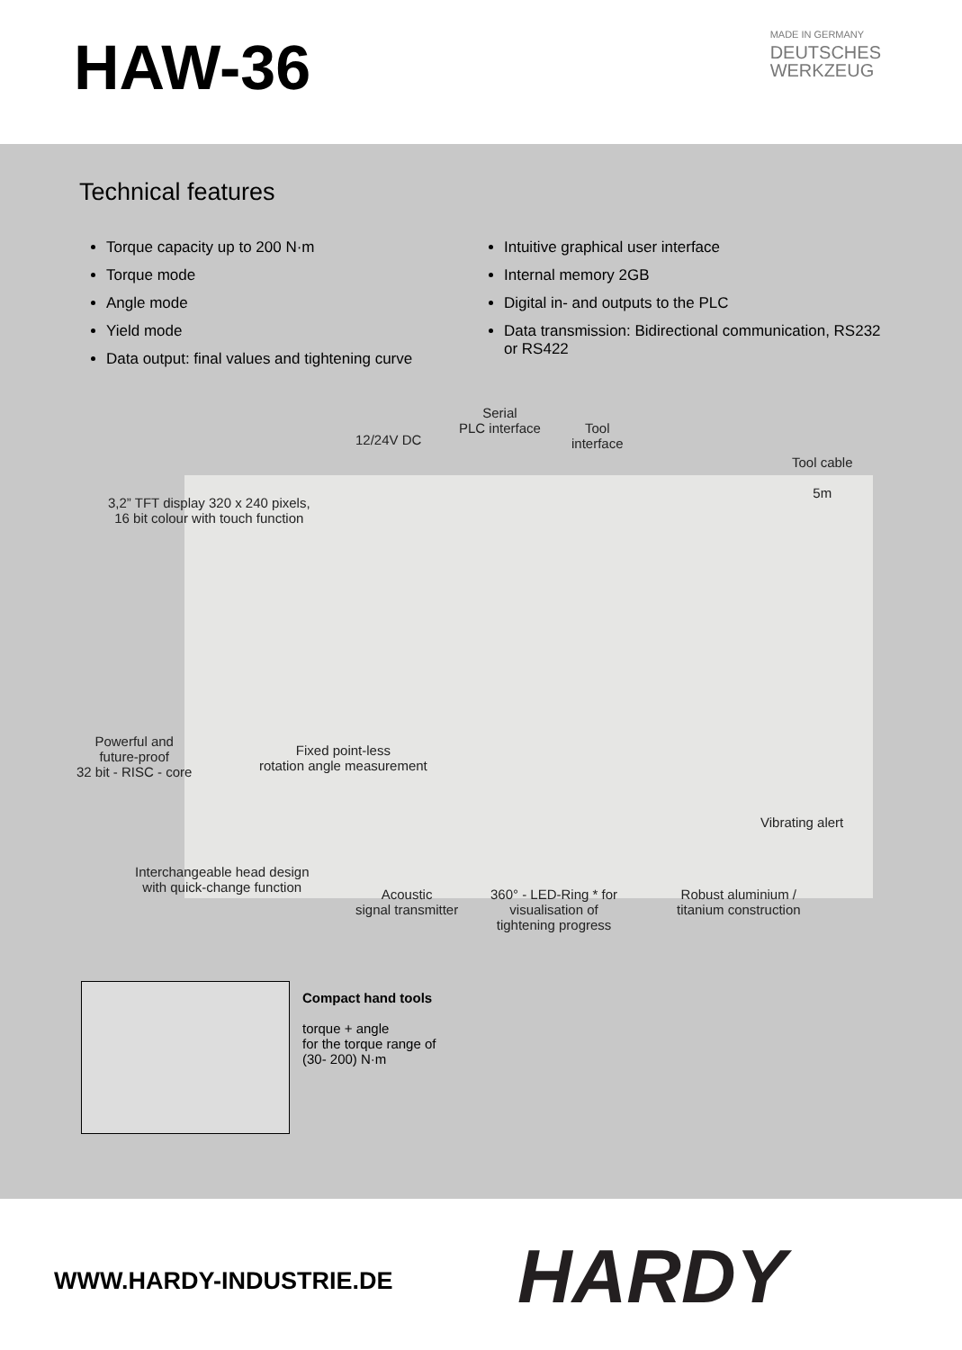HAW-36
MADE IN GERMANY
DEUTSCHES
WERKZEUG
Technical features
Torque capacity up to 200 N·m
Torque mode
Angle mode
Yield mode
Data output: final values and tightening curve
Intuitive graphical user interface
Internal memory 2GB
Digital in- and outputs to the PLC
Data transmission: Bidirectional communication, RS232 or RS422
12/24V DC
Serial
PLC interface
Tool
interface
Tool cable
5m
3,2” TFT display 320 x 240 pixels,
16 bit colour with touch function
Powerful and
future-proof
32 bit - RISC - core
Fixed point-less
rotation angle measurement
Vibrating alert
Interchangeable head design
with quick-change function
Acoustic
signal transmitter
360° - LED-Ring * for
visualisation of
tightening progress
Robust aluminium /
titanium construction
Compact hand tools
torque + angle
for the torque range of
(30- 200) N·m
WWW.HARDY-INDUSTRIE.DE HARDY